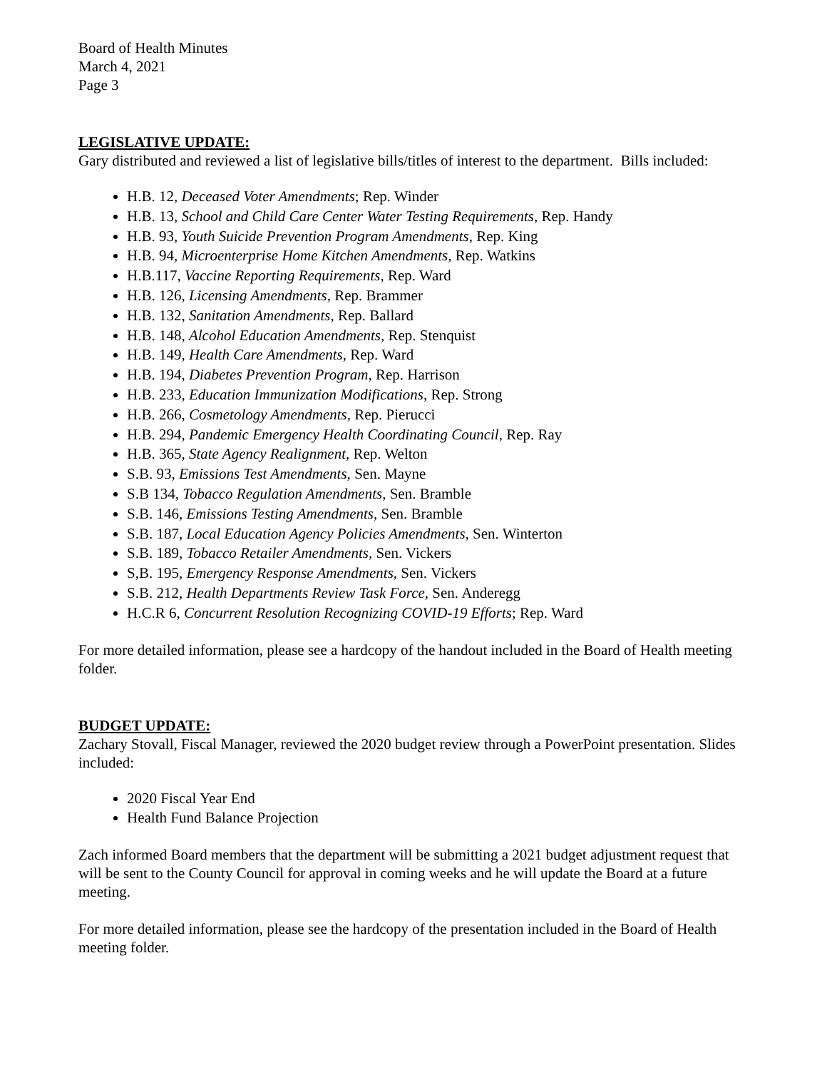Board of Health Minutes
March 4, 2021
Page 3
LEGISLATIVE UPDATE:
Gary distributed and reviewed a list of legislative bills/titles of interest to the department. Bills included:
H.B. 12, Deceased Voter Amendments; Rep. Winder
H.B. 13, School and Child Care Center Water Testing Requirements, Rep. Handy
H.B. 93, Youth Suicide Prevention Program Amendments, Rep. King
H.B. 94, Microenterprise Home Kitchen Amendments, Rep. Watkins
H.B.117, Vaccine Reporting Requirements, Rep. Ward
H.B. 126, Licensing Amendments, Rep. Brammer
H.B. 132, Sanitation Amendments, Rep. Ballard
H.B. 148, Alcohol Education Amendments, Rep. Stenquist
H.B. 149, Health Care Amendments, Rep. Ward
H.B. 194, Diabetes Prevention Program, Rep. Harrison
H.B. 233, Education Immunization Modifications, Rep. Strong
H.B. 266, Cosmetology Amendments, Rep. Pierucci
H.B. 294, Pandemic Emergency Health Coordinating Council, Rep. Ray
H.B. 365, State Agency Realignment, Rep. Welton
S.B. 93, Emissions Test Amendments, Sen. Mayne
S.B 134, Tobacco Regulation Amendments, Sen. Bramble
S.B. 146, Emissions Testing Amendments, Sen. Bramble
S.B. 187, Local Education Agency Policies Amendments, Sen. Winterton
S.B. 189, Tobacco Retailer Amendments, Sen. Vickers
S,B. 195, Emergency Response Amendments, Sen. Vickers
S.B. 212, Health Departments Review Task Force, Sen. Anderegg
H.C.R 6, Concurrent Resolution Recognizing COVID-19 Efforts; Rep. Ward
For more detailed information, please see a hardcopy of the handout included in the Board of Health meeting folder.
BUDGET UPDATE:
Zachary Stovall, Fiscal Manager, reviewed the 2020 budget review through a PowerPoint presentation. Slides included:
2020 Fiscal Year End
Health Fund Balance Projection
Zach informed Board members that the department will be submitting a 2021 budget adjustment request that will be sent to the County Council for approval in coming weeks and he will update the Board at a future meeting.
For more detailed information, please see the hardcopy of the presentation included in the Board of Health meeting folder.